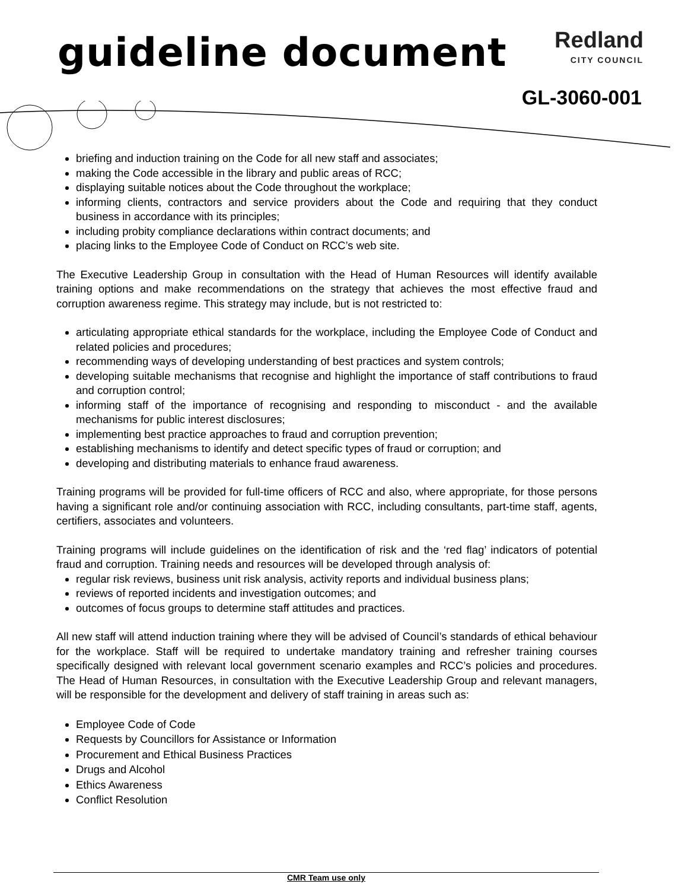guideline document
Redland
CITY COUNCIL
GL-3060-001
briefing and induction training on the Code for all new staff and associates;
making the Code accessible in the library and public areas of RCC;
displaying suitable notices about the Code throughout the workplace;
informing clients, contractors and service providers about the Code and requiring that they conduct business in accordance with its principles;
including probity compliance declarations within contract documents; and
placing links to the Employee Code of Conduct on RCC’s web site.
The Executive Leadership Group in consultation with the Head of Human Resources will identify available training options and make recommendations on the strategy that achieves the most effective fraud and corruption awareness regime. This strategy may include, but is not restricted to:
articulating appropriate ethical standards for the workplace, including the Employee Code of Conduct and related policies and procedures;
recommending ways of developing understanding of best practices and system controls;
developing suitable mechanisms that recognise and highlight the importance of staff contributions to fraud and corruption control;
informing staff of the importance of recognising and responding to misconduct - and the available mechanisms for public interest disclosures;
implementing best practice approaches to fraud and corruption prevention;
establishing mechanisms to identify and detect specific types of fraud or corruption; and
developing and distributing materials to enhance fraud awareness.
Training programs will be provided for full-time officers of RCC and also, where appropriate, for those persons having a significant role and/or continuing association with RCC, including consultants, part-time staff, agents, certifiers, associates and volunteers.
Training programs will include guidelines on the identification of risk and the ‘red flag’ indicators of potential fraud and corruption. Training needs and resources will be developed through analysis of:
regular risk reviews, business unit risk analysis, activity reports and individual business plans;
reviews of reported incidents and investigation outcomes; and
outcomes of focus groups to determine staff attitudes and practices.
All new staff will attend induction training where they will be advised of Council’s standards of ethical behaviour for the workplace. Staff will be required to undertake mandatory training and refresher training courses specifically designed with relevant local government scenario examples and RCC’s policies and procedures. The Head of Human Resources, in consultation with the Executive Leadership Group and relevant managers, will be responsible for the development and delivery of staff training in areas such as:
Employee Code of Code
Requests by Councillors for Assistance or Information
Procurement and Ethical Business Practices
Drugs and Alcohol
Ethics Awareness
Conflict Resolution
CMR Team use only